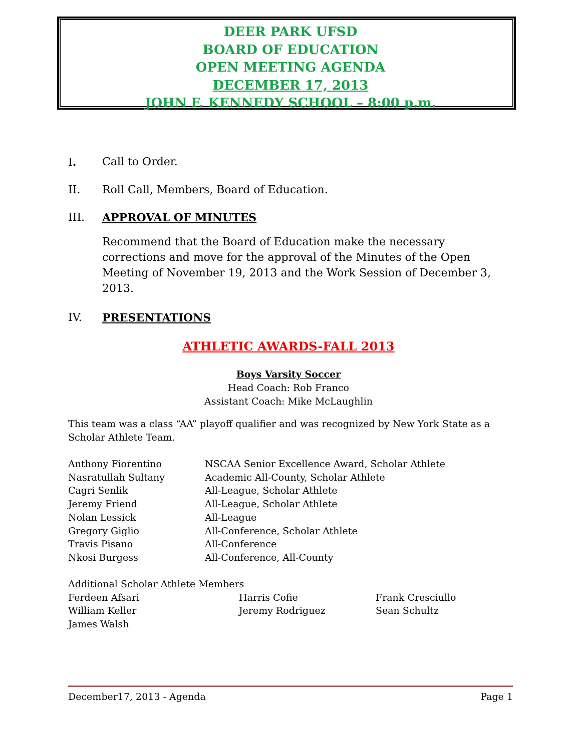DEER PARK UFSD
BOARD OF EDUCATION
OPEN MEETING AGENDA
DECEMBER 17, 2013
JOHN F. KENNEDY SCHOOL – 8:00 p.m.
I. Call to Order.
II. Roll Call, Members, Board of Education.
III. APPROVAL OF MINUTES
Recommend that the Board of Education make the necessary corrections and move for the approval of the Minutes of the Open Meeting of November 19, 2013 and the Work Session of December 3, 2013.
IV. PRESENTATIONS
ATHLETIC AWARDS-FALL 2013
Boys Varsity Soccer
Head Coach: Rob Franco
Assistant Coach: Mike McLaughlin
This team was a class “AA” playoff qualifier and was recognized by New York State as a Scholar Athlete Team.
| Anthony Fiorentino | NSCAA Senior Excellence Award, Scholar Athlete |
| Nasratullah Sultany | Academic All-County, Scholar Athlete |
| Cagri Senlik | All-League, Scholar Athlete |
| Jeremy Friend | All-League, Scholar Athlete |
| Nolan Lessick | All-League |
| Gregory Giglio | All-Conference, Scholar Athlete |
| Travis Pisano | All-Conference |
| Nkosi Burgess | All-Conference, All-County |
Additional Scholar Athlete Members
| Ferdeen Afsari | Harris Cofie | Frank Cresciullo |
| William Keller | Jeremy Rodriguez | Sean Schultz |
| James Walsh | | |
December17, 2013 - Agenda Page 1